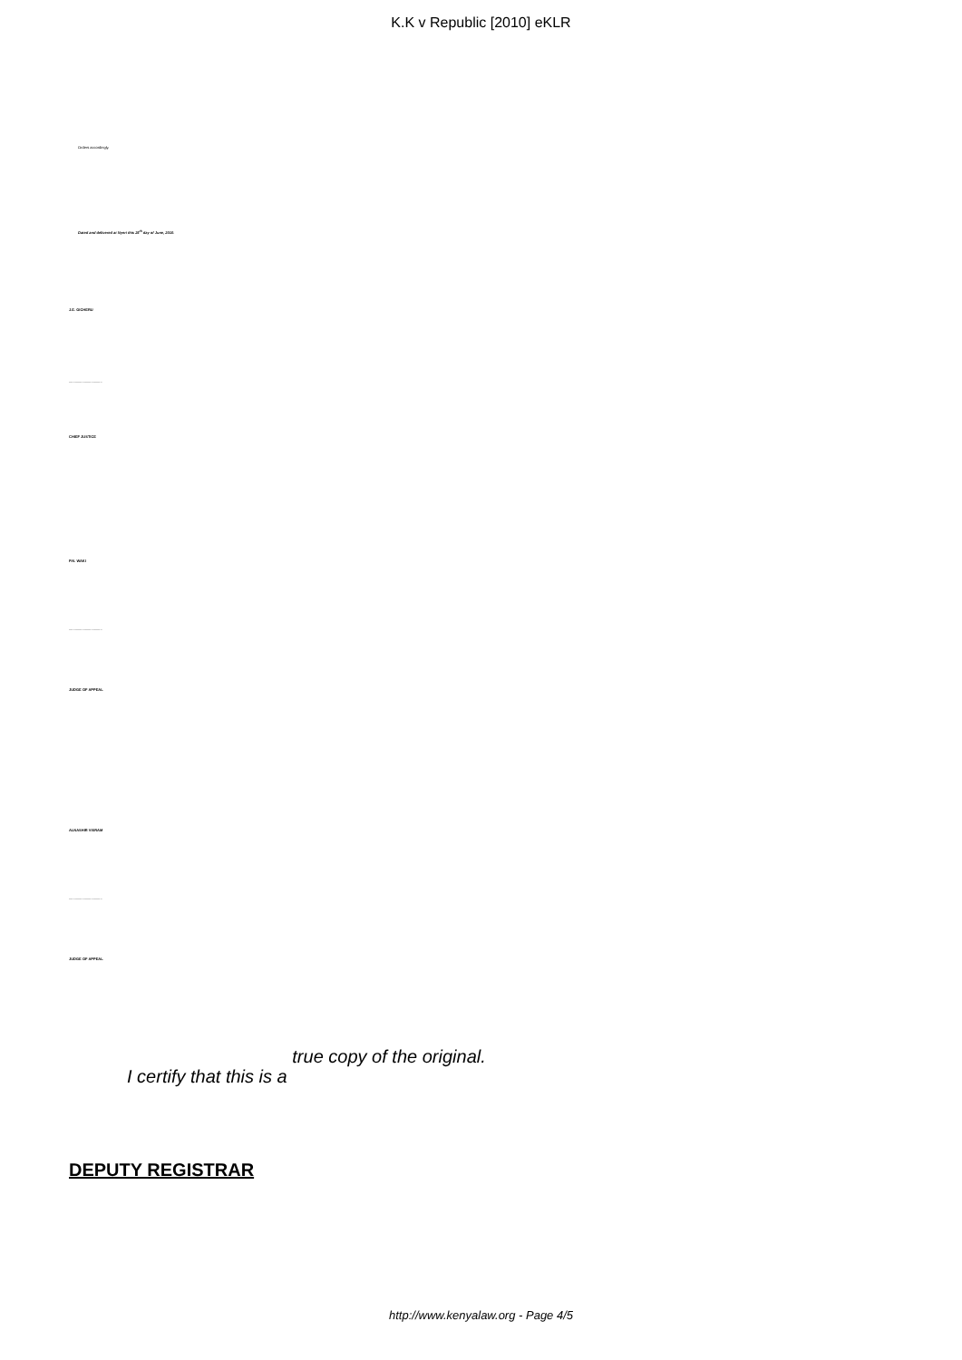K.K v Republic [2010] eKLR
Orders accordingly.
Dated and delivered at Nyeri this 25<sup>th</sup> day of June, 2010.
J.E. GICHERU
.................................
CHIEF JUSTICE
P.N. WAKI
.................................
JUDGE OF APPEAL
ALNASHIR VISRAM
.................................
JUDGE OF APPEAL
I certify that this is a true copy of the original.
DEPUTY REGISTRAR
http://www.kenyalaw.org - Page 4/5